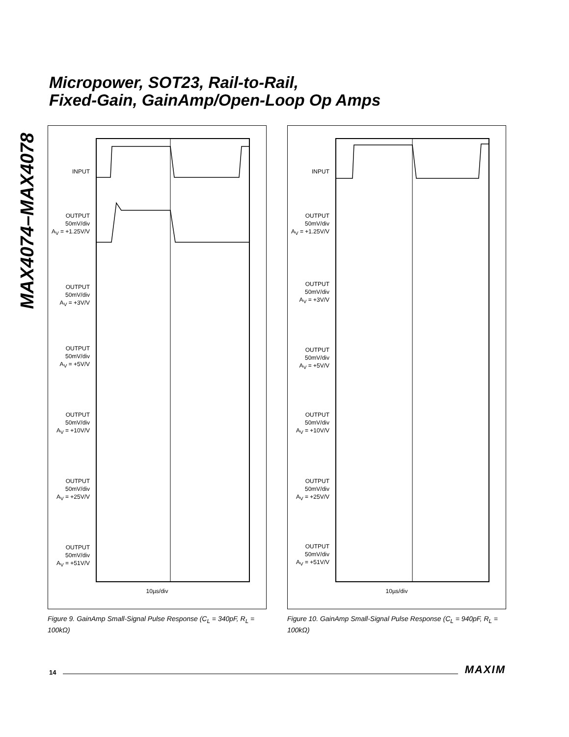MAX4074–MAX4078
Micropower, SOT23, Rail-to-Rail,
Fixed-Gain, GainAmp/Open-Loop Op Amps
INPUT
OUTPUT
50mV/div
A<sub>V</sub> = +1.25V/V
OUTPUT
50mV/div
A<sub>V</sub> = +3V/V
OUTPUT
50mV/div
A<sub>V</sub> = +5V/V
OUTPUT
50mV/div
A<sub>V</sub> = +10V/V
OUTPUT
50mV/div
A<sub>V</sub> = +25V/V
OUTPUT
50mV/div
A<sub>V</sub> = +51V/V
10µs/div
Figure 9. GainAmp Small-Signal Pulse Response (C<sub>L</sub> = 340pF, R<sub>L</sub> = 100kΩ)
INPUT
OUTPUT
50mV/div
A<sub>V</sub> = +1.25V/V
OUTPUT
50mV/div
A<sub>V</sub> = +3V/V
OUTPUT
50mV/div
A<sub>V</sub> = +5V/V
OUTPUT
50mV/div
A<sub>V</sub> = +10V/V
OUTPUT
50mV/div
A<sub>V</sub> = +25V/V
OUTPUT
50mV/div
A<sub>V</sub> = +51V/V
10µs/div
Figure 10. GainAmp Small-Signal Pulse Response (C<sub>L</sub> = 940pF, R<sub>L</sub> = 100kΩ)
14
MAXIM